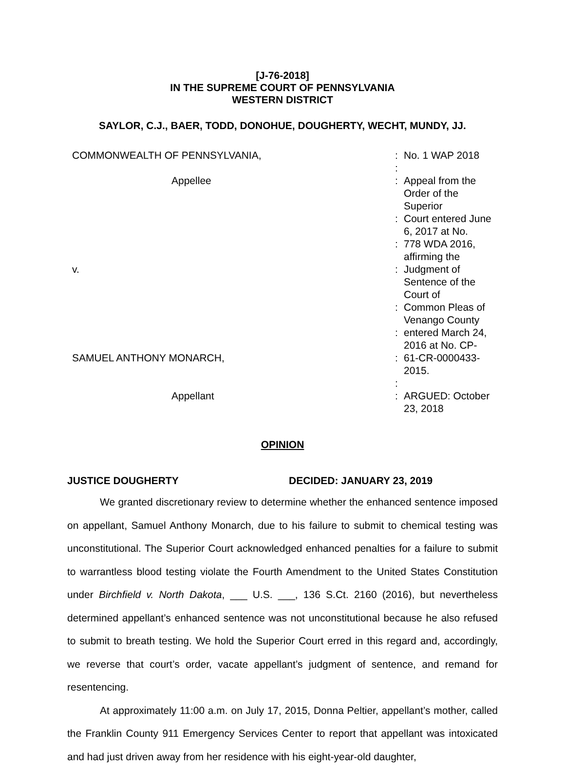[J-76-2018]
IN THE SUPREME COURT OF PENNSYLVANIA
WESTERN DISTRICT
SAYLOR, C.J., BAER, TODD, DONOHUE, DOUGHERTY, WECHT, MUNDY, JJ.
| COMMONWEALTH OF PENNSYLVANIA, | : | No. 1 WAP 2018 |
| | : | |
| Appellee | : | Appeal from the Order of the Superior |
| | : | Court entered June 6, 2017 at No. |
| | : | 778 WDA 2016, affirming the |
| v. | : | Judgment of Sentence of the Court of |
| | : | Common Pleas of Venango County |
| | : | entered March 24, 2016 at No. CP- |
| SAMUEL ANTHONY MONARCH, | : | 61-CR-0000433-2015. |
| | : | |
| Appellant | : | ARGUED: October 23, 2018 |
OPINION
JUSTICE DOUGHERTY DECIDED: JANUARY 23, 2019
We granted discretionary review to determine whether the enhanced sentence imposed on appellant, Samuel Anthony Monarch, due to his failure to submit to chemical testing was unconstitutional. The Superior Court acknowledged enhanced penalties for a failure to submit to warrantless blood testing violate the Fourth Amendment to the United States Constitution under Birchfield v. North Dakota, ___ U.S. ___, 136 S.Ct. 2160 (2016), but nevertheless determined appellant’s enhanced sentence was not unconstitutional because he also refused to submit to breath testing. We hold the Superior Court erred in this regard and, accordingly, we reverse that court’s order, vacate appellant’s judgment of sentence, and remand for resentencing.
At approximately 11:00 a.m. on July 17, 2015, Donna Peltier, appellant’s mother, called the Franklin County 911 Emergency Services Center to report that appellant was intoxicated and had just driven away from her residence with his eight-year-old daughter,